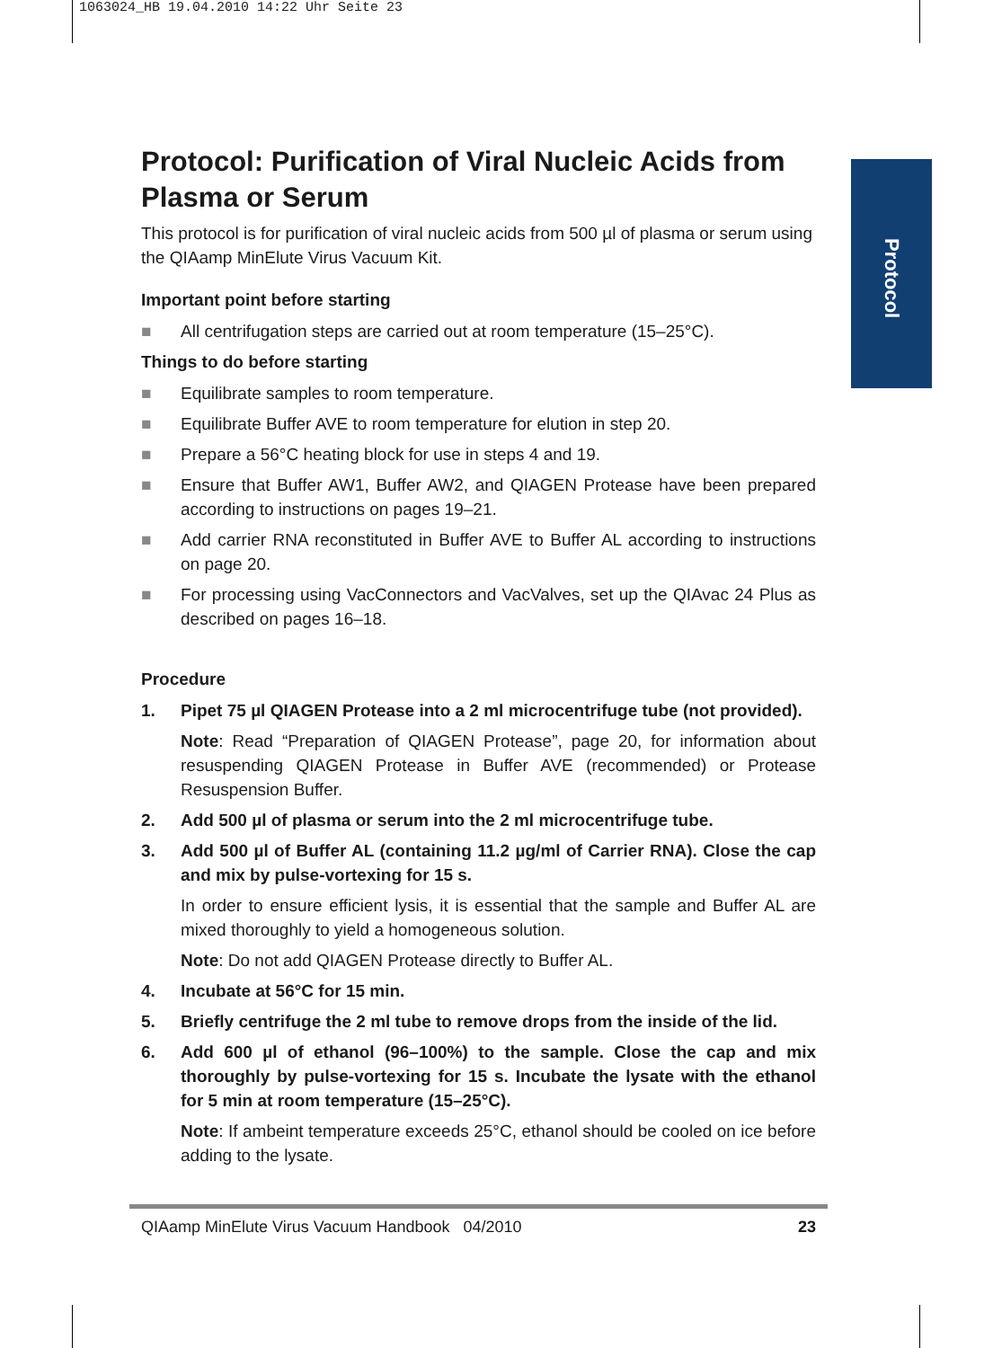1063024_HB 19.04.2010 14:22 Uhr Seite 23
Protocol
Protocol: Purification of Viral Nucleic Acids from Plasma or Serum
This protocol is for purification of viral nucleic acids from 500 µl of plasma or serum using the QIAamp MinElute Virus Vacuum Kit.
Important point before starting
■ All centrifugation steps are carried out at room temperature (15–25°C).
Things to do before starting
■ Equilibrate samples to room temperature.
■ Equilibrate Buffer AVE to room temperature for elution in step 20.
■ Prepare a 56°C heating block for use in steps 4 and 19.
■ Ensure that Buffer AW1, Buffer AW2, and QIAGEN Protease have been prepared according to instructions on pages 19–21.
■ Add carrier RNA reconstituted in Buffer AVE to Buffer AL according to instructions on page 20.
■ For processing using VacConnectors and VacValves, set up the QIAvac 24 Plus as described on pages 16–18.
Procedure
1. Pipet 75 µl QIAGEN Protease into a 2 ml microcentrifuge tube (not provided).
Note: Read “Preparation of QIAGEN Protease”, page 20, for information about resuspending QIAGEN Protease in Buffer AVE (recommended) or Protease Resuspension Buffer.
2. Add 500 µl of plasma or serum into the 2 ml microcentrifuge tube.
3. Add 500 µl of Buffer AL (containing 11.2 µg/ml of Carrier RNA). Close the cap and mix by pulse-vortexing for 15 s.
In order to ensure efficient lysis, it is essential that the sample and Buffer AL are mixed thoroughly to yield a homogeneous solution.
Note: Do not add QIAGEN Protease directly to Buffer AL.
4. Incubate at 56°C for 15 min.
5. Briefly centrifuge the 2 ml tube to remove drops from the inside of the lid.
6. Add 600 µl of ethanol (96–100%) to the sample. Close the cap and mix thoroughly by pulse-vortexing for 15 s. Incubate the lysate with the ethanol for 5 min at room temperature (15–25°C).
Note: If ambeint temperature exceeds 25°C, ethanol should be cooled on ice before adding to the lysate.
QIAamp MinElute Virus Vacuum Handbook 04/2010 23